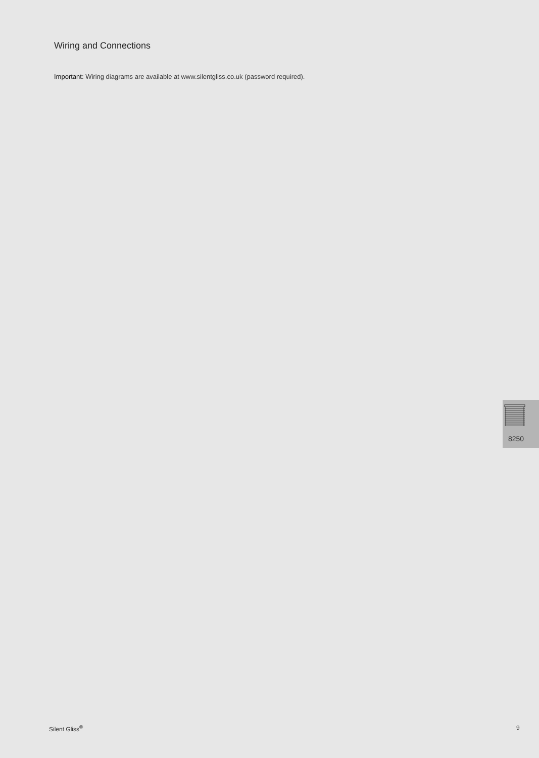Wiring and Connections
Important: Wiring diagrams are available at www.silentgliss.co.uk (password required).
8250
Silent Gliss<sup>®</sup> 9